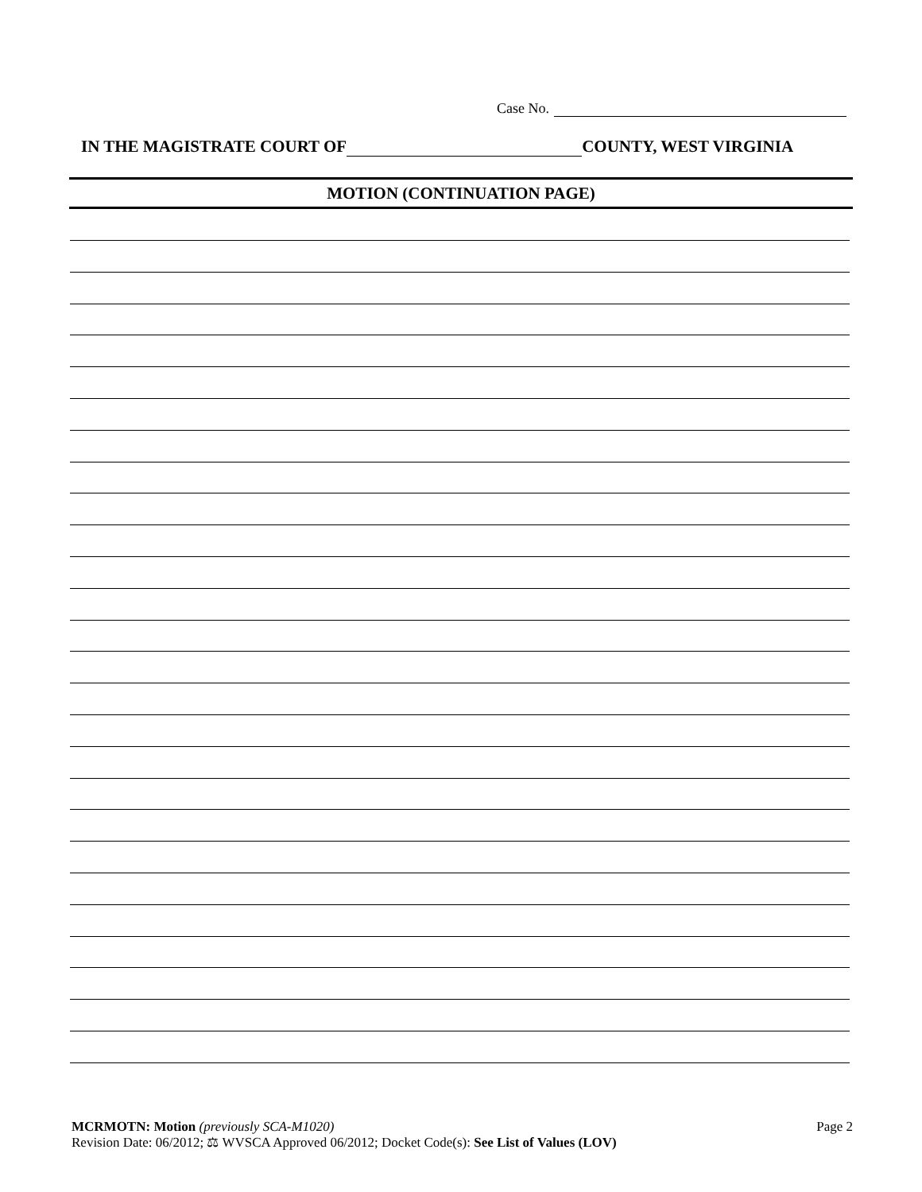Case No.
IN THE MAGISTRATE COURT OF COUNTY, WEST VIRGINIA
MOTION (CONTINUATION PAGE)
MCRMOTN: Motion (previously SCA-M1020)
Revision Date: 06/2012; ⚖ WVSCA Approved 06/2012; Docket Code(s): See List of Values (LOV)
Page 2